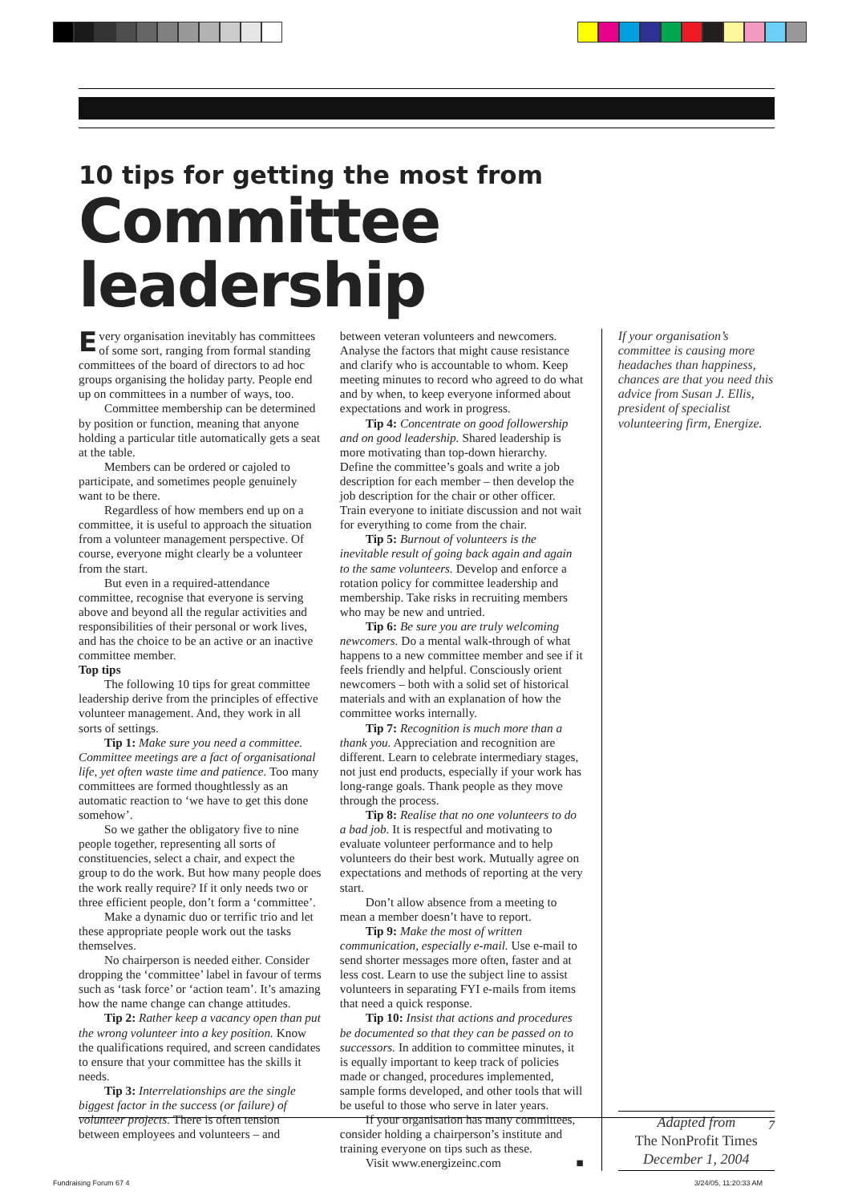10 tips for getting the most from
Committee leadership
Every organisation inevitably has committees of some sort, ranging from formal standing committees of the board of directors to ad hoc groups organising the holiday party. People end up on committees in a number of ways, too.
Committee membership can be determined by position or function, meaning that anyone holding a particular title automatically gets a seat at the table.
Members can be ordered or cajoled to participate, and sometimes people genuinely want to be there.
Regardless of how members end up on a committee, it is useful to approach the situation from a volunteer management perspective. Of course, everyone might clearly be a volunteer from the start.
But even in a required-attendance committee, recognise that everyone is serving above and beyond all the regular activities and responsibilities of their personal or work lives, and has the choice to be an active or an inactive committee member.
Top tips
The following 10 tips for great committee leadership derive from the principles of effective volunteer management. And, they work in all sorts of settings.
Tip 1: Make sure you need a committee. Committee meetings are a fact of organisational life, yet often waste time and patience. Too many committees are formed thoughtlessly as an automatic reaction to ‘we have to get this done somehow’.
So we gather the obligatory five to nine people together, representing all sorts of constituencies, select a chair, and expect the group to do the work. But how many people does the work really require? If it only needs two or three efficient people, don’t form a ‘committee’.
Make a dynamic duo or terrific trio and let these appropriate people work out the tasks themselves.
No chairperson is needed either. Consider dropping the ‘committee’ label in favour of terms such as ‘task force’ or ‘action team’. It’s amazing how the name change can change attitudes.
Tip 2: Rather keep a vacancy open than put the wrong volunteer into a key position. Know the qualifications required, and screen candidates to ensure that your committee has the skills it needs.
Tip 3: Interrelationships are the single biggest factor in the success (or failure) of volunteer projects. There is often tension between employees and volunteers – and
between veteran volunteers and newcomers. Analyse the factors that might cause resistance and clarify who is accountable to whom. Keep meeting minutes to record who agreed to do what and by when, to keep everyone informed about expectations and work in progress.
Tip 4: Concentrate on good followership and on good leadership. Shared leadership is more motivating than top-down hierarchy. Define the committee’s goals and write a job description for each member – then develop the job description for the chair or other officer. Train everyone to initiate discussion and not wait for everything to come from the chair.
Tip 5: Burnout of volunteers is the inevitable result of going back again and again to the same volunteers. Develop and enforce a rotation policy for committee leadership and membership. Take risks in recruiting members who may be new and untried.
Tip 6: Be sure you are truly welcoming newcomers. Do a mental walk-through of what happens to a new committee member and see if it feels friendly and helpful. Consciously orient newcomers – both with a solid set of historical materials and with an explanation of how the committee works internally.
Tip 7: Recognition is much more than a thank you. Appreciation and recognition are different. Learn to celebrate intermediary stages, not just end products, especially if your work has long-range goals. Thank people as they move through the process.
Tip 8: Realise that no one volunteers to do a bad job. It is respectful and motivating to evaluate volunteer performance and to help volunteers do their best work. Mutually agree on expectations and methods of reporting at the very start.
Don’t allow absence from a meeting to mean a member doesn’t have to report.
Tip 9: Make the most of written communication, especially e-mail. Use e-mail to send shorter messages more often, faster and at less cost. Learn to use the subject line to assist volunteers in separating FYI e-mails from items that need a quick response.
Tip 10: Insist that actions and procedures be documented so that they can be passed on to successors. In addition to committee minutes, it is equally important to keep track of policies made or changed, procedures implemented, sample forms developed, and other tools that will be useful to those who serve in later years.
If your organisation has many committees, consider holding a chairperson’s institute and training everyone on tips such as these.
Visit www.energizeinc.com ■
If your organisation’s committee is causing more headaches than happiness, chances are that you need this advice from Susan J. Ellis, president of specialist volunteering firm, Energize.
Adapted from
The NonProfit Times
December 1, 2004
7
Fundraising Forum 67 4 3/24/05, 11:20:33 AM